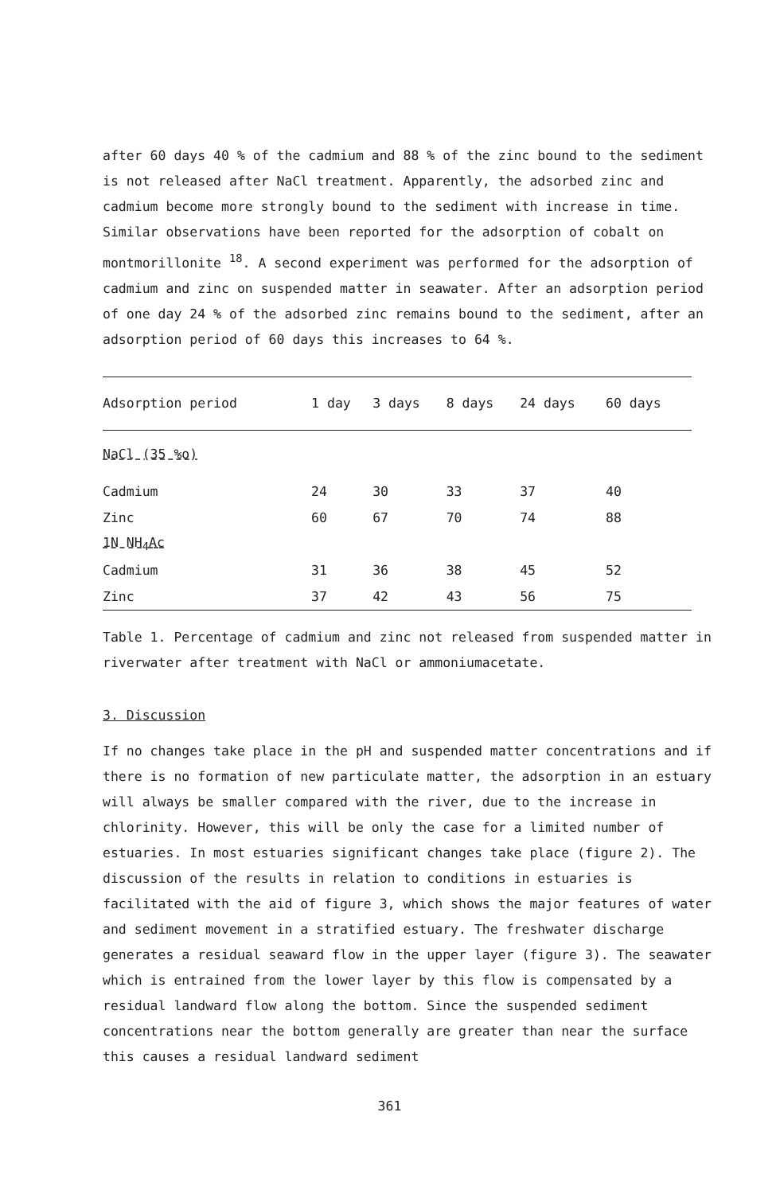after 60 days 40 % of the cadmium and 88 % of the zinc bound to the sediment is not released after NaCl treatment. Apparently, the adsorbed zinc and cadmium become more strongly bound to the sediment with increase in time. Similar observations have been reported for the adsorption of cobalt on montmorillonite <sup>18</sup>. A second experiment was performed for the adsorption of cadmium and zinc on suspended matter in seawater. After an adsorption period of one day 24 % of the adsorbed zinc remains bound to the sediment, after an adsorption period of 60 days this increases to 64 %.
| Adsorption period | 1 day | 3 days | 8 days | 24 days | 60 days |
| --- | --- | --- | --- | --- | --- |
| NaCl (35 %o) | | | | | |
| Cadmium | 24 | 30 | 33 | 37 | 40 |
| Zinc | 60 | 67 | 70 | 74 | 88 |
| 1N NH<sub>4</sub>Ac | | | | | |
| Cadmium | 31 | 36 | 38 | 45 | 52 |
| Zinc | 37 | 42 | 43 | 56 | 75 |
Table 1. Percentage of cadmium and zinc not released from suspended matter in riverwater after treatment with NaCl or ammoniumacetate.
3. Discussion
If no changes take place in the pH and suspended matter concentrations and if there is no formation of new particulate matter, the adsorption in an estuary will always be smaller compared with the river, due to the increase in chlorinity. However, this will be only the case for a limited number of estuaries. In most estuaries significant changes take place (figure 2). The discussion of the results in relation to conditions in estuaries is facilitated with the aid of figure 3, which shows the major features of water and sediment movement in a stratified estuary. The freshwater discharge generates a residual seaward flow in the upper layer (figure 3). The seawater which is entrained from the lower layer by this flow is compensated by a residual landward flow along the bottom. Since the suspended sediment concentrations near the bottom generally are greater than near the surface this causes a residual landward sediment
361